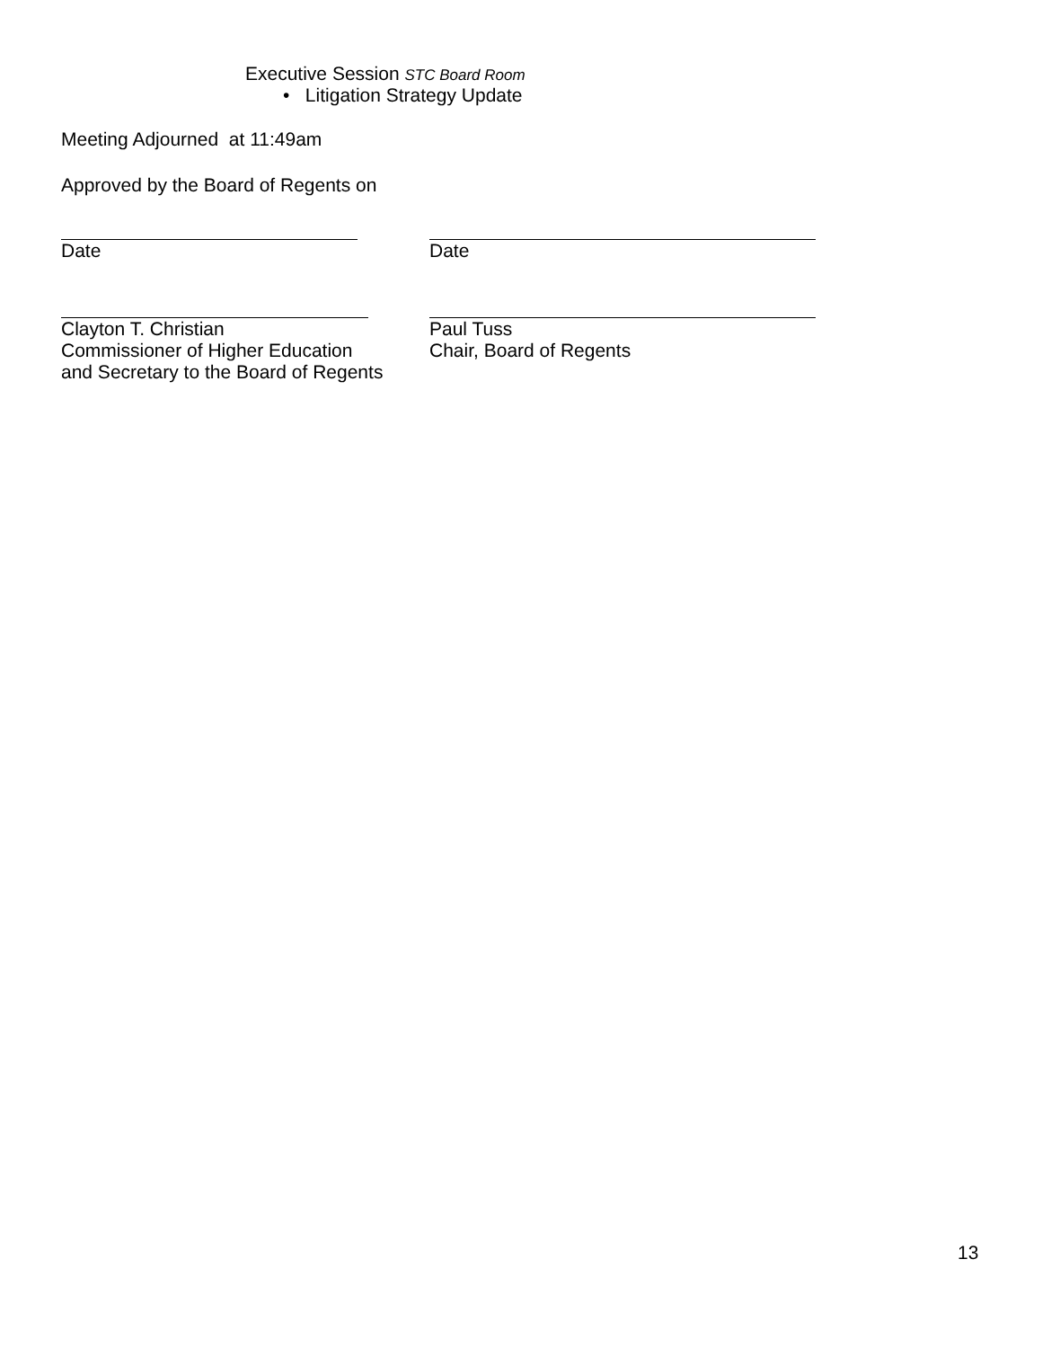Executive Session STC Board Room
• Litigation Strategy Update
Meeting Adjourned at 11:49am
Approved by the Board of Regents on
Date Date
Clayton T. Christian
Commissioner of Higher Education
and Secretary to the Board of Regents
Paul Tuss
Chair, Board of Regents
13